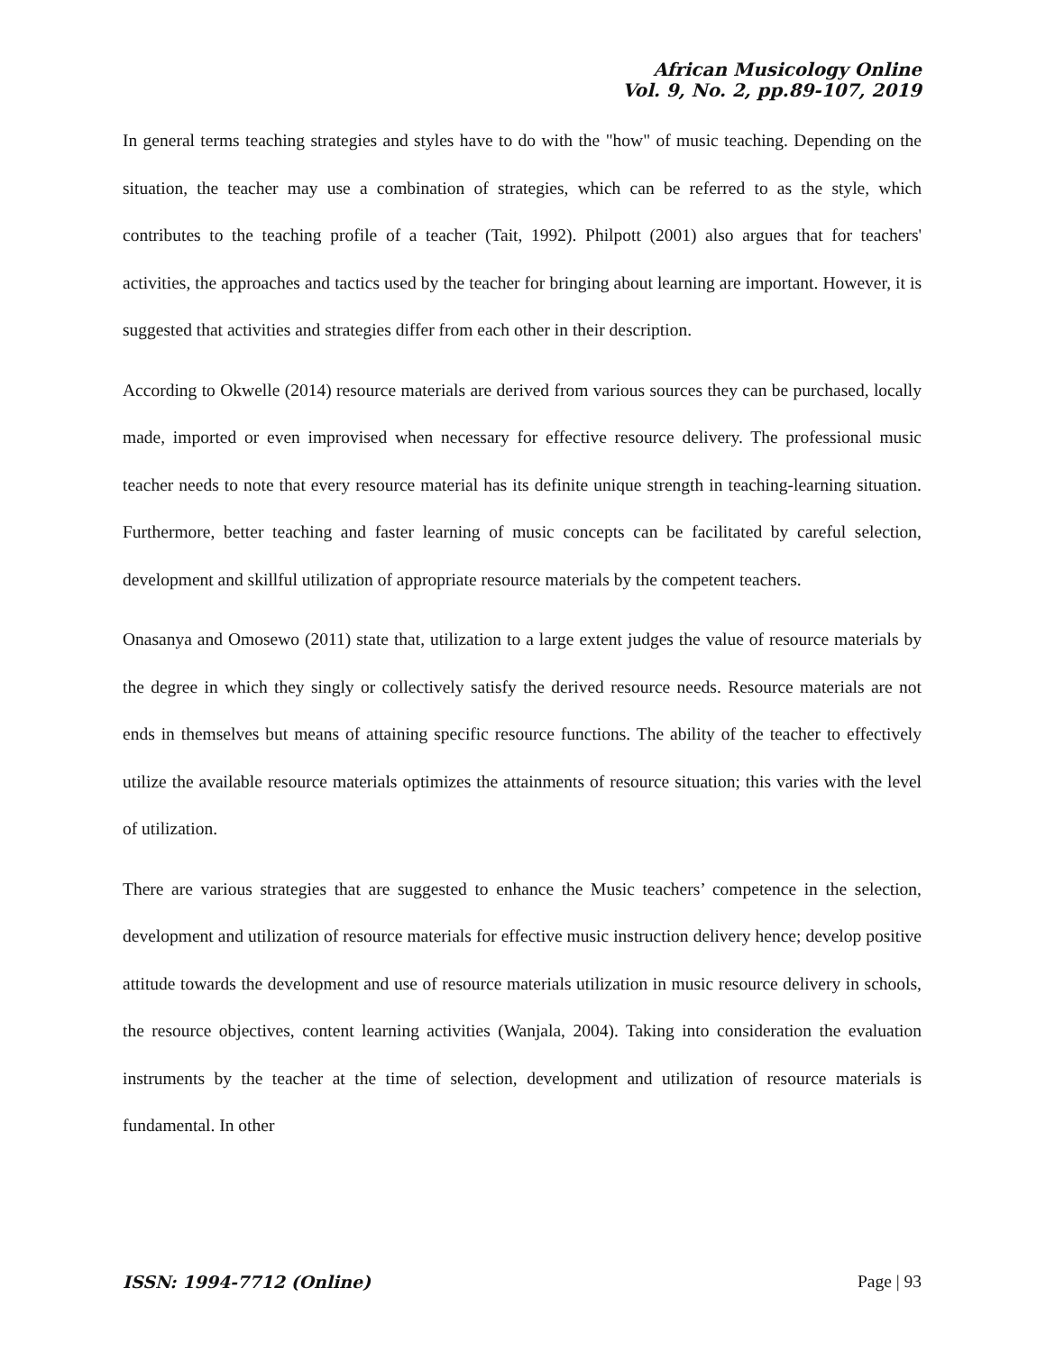African Musicology Online
Vol. 9, No. 2, pp.89-107, 2019
In general terms teaching strategies and styles have to do with the "how" of music teaching. Depending on the situation, the teacher may use a combination of strategies, which can be referred to as the style, which contributes to the teaching profile of a teacher (Tait, 1992). Philpott (2001) also argues that for teachers' activities, the approaches and tactics used by the teacher for bringing about learning are important. However, it is suggested that activities and strategies differ from each other in their description.
According to Okwelle (2014) resource materials are derived from various sources they can be purchased, locally made, imported or even improvised when necessary for effective resource delivery. The professional music teacher needs to note that every resource material has its definite unique strength in teaching-learning situation. Furthermore, better teaching and faster learning of music concepts can be facilitated by careful selection, development and skillful utilization of appropriate resource materials by the competent teachers.
Onasanya and Omosewo (2011) state that, utilization to a large extent judges the value of resource materials by the degree in which they singly or collectively satisfy the derived resource needs. Resource materials are not ends in themselves but means of attaining specific resource functions. The ability of the teacher to effectively utilize the available resource materials optimizes the attainments of resource situation; this varies with the level of utilization.
There are various strategies that are suggested to enhance the Music teachers’ competence in the selection, development and utilization of resource materials for effective music instruction delivery hence; develop positive attitude towards the development and use of resource materials utilization in music resource delivery in schools, the resource objectives, content learning activities (Wanjala, 2004). Taking into consideration the evaluation instruments by the teacher at the time of selection, development and utilization of resource materials is fundamental. In other
ISSN: 1994-7712 (Online) Page | 93